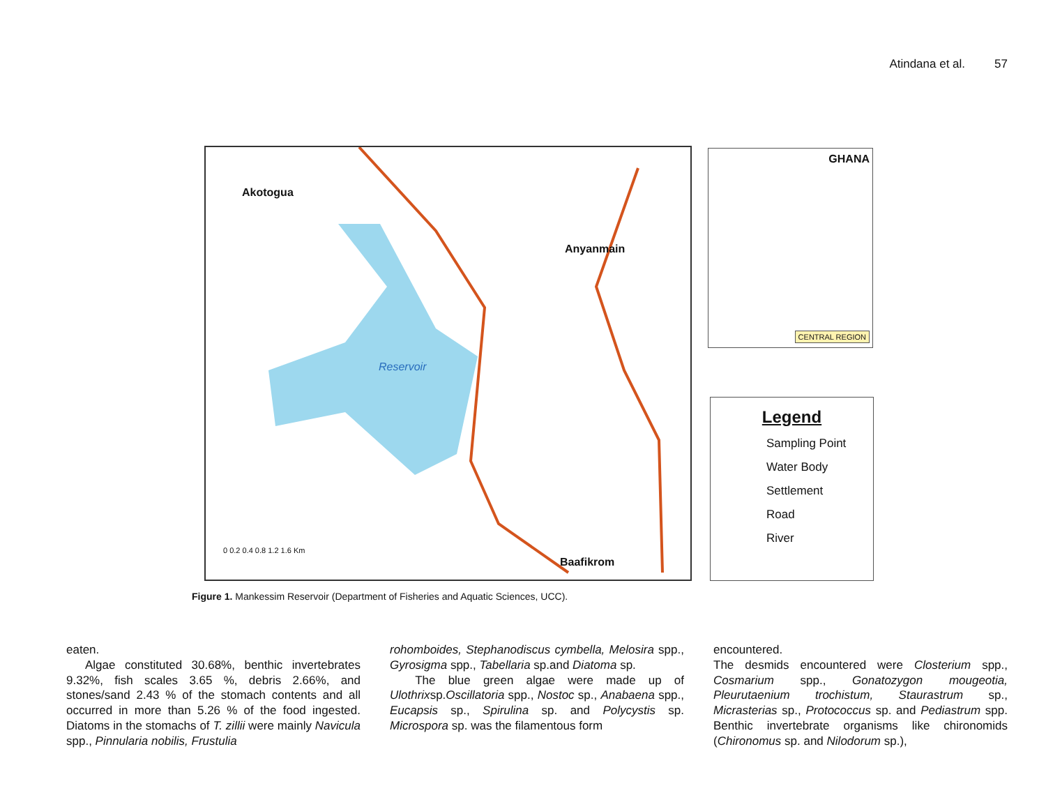Atindana et al. 57
Akotogua
Anyanmain
Baafikrom
Reservoir
0 0.2 0.4 0.8 1.2 1.6 Km
GHANA
CENTRAL REGION
Legend
Sampling Point
Water Body
Settlement
Road
River
Figure 1. Mankessim Reservoir (Department of Fisheries and Aquatic Sciences, UCC).
eaten.
Algae constituted 30.68%, benthic invertebrates 9.32%, fish scales 3.65 %, debris 2.66%, and stones/sand 2.43 % of the stomach contents and all occurred in more than 5.26 % of the food ingested. Diatoms in the stomachs of T. zillii were mainly Navicula spp., Pinnularia nobilis, Frustulia
rohomboides, Stephanodiscus cymbella, Melosira spp., Gyrosigma spp., Tabellaria sp.and Diatoma sp.
The blue green algae were made up of Ulothrixsp.Oscillatoria spp., Nostoc sp., Anabaena spp., Eucapsis sp., Spirulina sp. and Polycystis sp. Microspora sp. was the filamentous form
encountered.
The desmids encountered were Closterium spp., Cosmarium spp., Gonatozygon mougeotia, Pleurutaenium trochistum, Staurastrum sp., Micrasterias sp., Protococcus sp. and Pediastrum spp. Benthic invertebrate organisms like chironomids (Chironomus sp. and Nilodorum sp.),